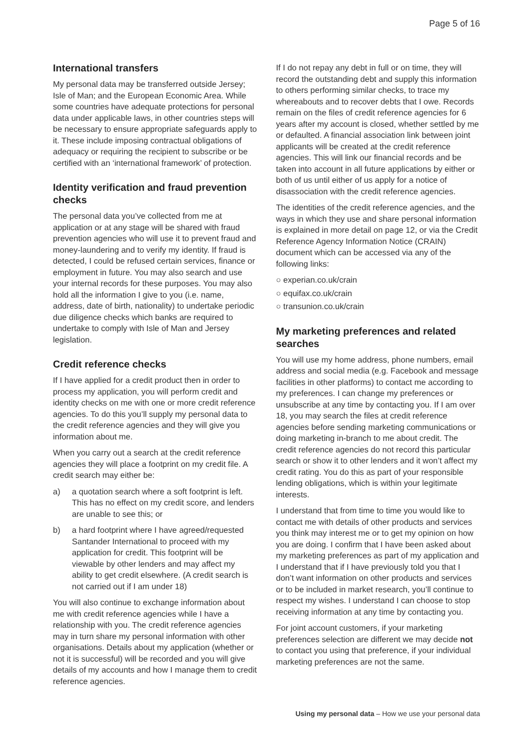Page 5 of 16
International transfers
My personal data may be transferred outside Jersey; Isle of Man; and the European Economic Area. While some countries have adequate protections for personal data under applicable laws, in other countries steps will be necessary to ensure appropriate safeguards apply to it. These include imposing contractual obligations of adequacy or requiring the recipient to subscribe or be certified with an ‘international framework’ of protection.
Identity verification and fraud prevention checks
The personal data you’ve collected from me at application or at any stage will be shared with fraud prevention agencies who will use it to prevent fraud and money-laundering and to verify my identity. If fraud is detected, I could be refused certain services, finance or employment in future. You may also search and use your internal records for these purposes. You may also hold all the information I give to you (i.e. name, address, date of birth, nationality) to undertake periodic due diligence checks which banks are required to undertake to comply with Isle of Man and Jersey legislation.
Credit reference checks
If I have applied for a credit product then in order to process my application, you will perform credit and identity checks on me with one or more credit reference agencies. To do this you’ll supply my personal data to the credit reference agencies and they will give you information about me.
When you carry out a search at the credit reference agencies they will place a footprint on my credit file. A credit search may either be:
a) a quotation search where a soft footprint is left. This has no effect on my credit score, and lenders are unable to see this; or
b) a hard footprint where I have agreed/requested Santander International to proceed with my application for credit. This footprint will be viewable by other lenders and may affect my ability to get credit elsewhere. (A credit search is not carried out if I am under 18)
You will also continue to exchange information about me with credit reference agencies while I have a relationship with you. The credit reference agencies may in turn share my personal information with other organisations. Details about my application (whether or not it is successful) will be recorded and you will give details of my accounts and how I manage them to credit reference agencies.
If I do not repay any debt in full or on time, they will record the outstanding debt and supply this information to others performing similar checks, to trace my whereabouts and to recover debts that I owe. Records remain on the files of credit reference agencies for 6 years after my account is closed, whether settled by me or defaulted. A financial association link between joint applicants will be created at the credit reference agencies. This will link our financial records and be taken into account in all future applications by either or both of us until either of us apply for a notice of disassociation with the credit reference agencies.
The identities of the credit reference agencies, and the ways in which they use and share personal information is explained in more detail on page 12, or via the Credit Reference Agency Information Notice (CRAIN) document which can be accessed via any of the following links:
○ experian.co.uk/crain
○ equifax.co.uk/crain
○ transunion.co.uk/crain
My marketing preferences and related searches
You will use my home address, phone numbers, email address and social media (e.g. Facebook and message facilities in other platforms) to contact me according to my preferences. I can change my preferences or unsubscribe at any time by contacting you. If I am over 18, you may search the files at credit reference agencies before sending marketing communications or doing marketing in-branch to me about credit. The credit reference agencies do not record this particular search or show it to other lenders and it won’t affect my credit rating. You do this as part of your responsible lending obligations, which is within your legitimate interests.
I understand that from time to time you would like to contact me with details of other products and services you think may interest me or to get my opinion on how you are doing. I confirm that I have been asked about my marketing preferences as part of my application and I understand that if I have previously told you that I don’t want information on other products and services or to be included in market research, you’ll continue to respect my wishes. I understand I can choose to stop receiving information at any time by contacting you.
For joint account customers, if your marketing preferences selection are different we may decide not to contact you using that preference, if your individual marketing preferences are not the same.
Using my personal data – How we use your personal data